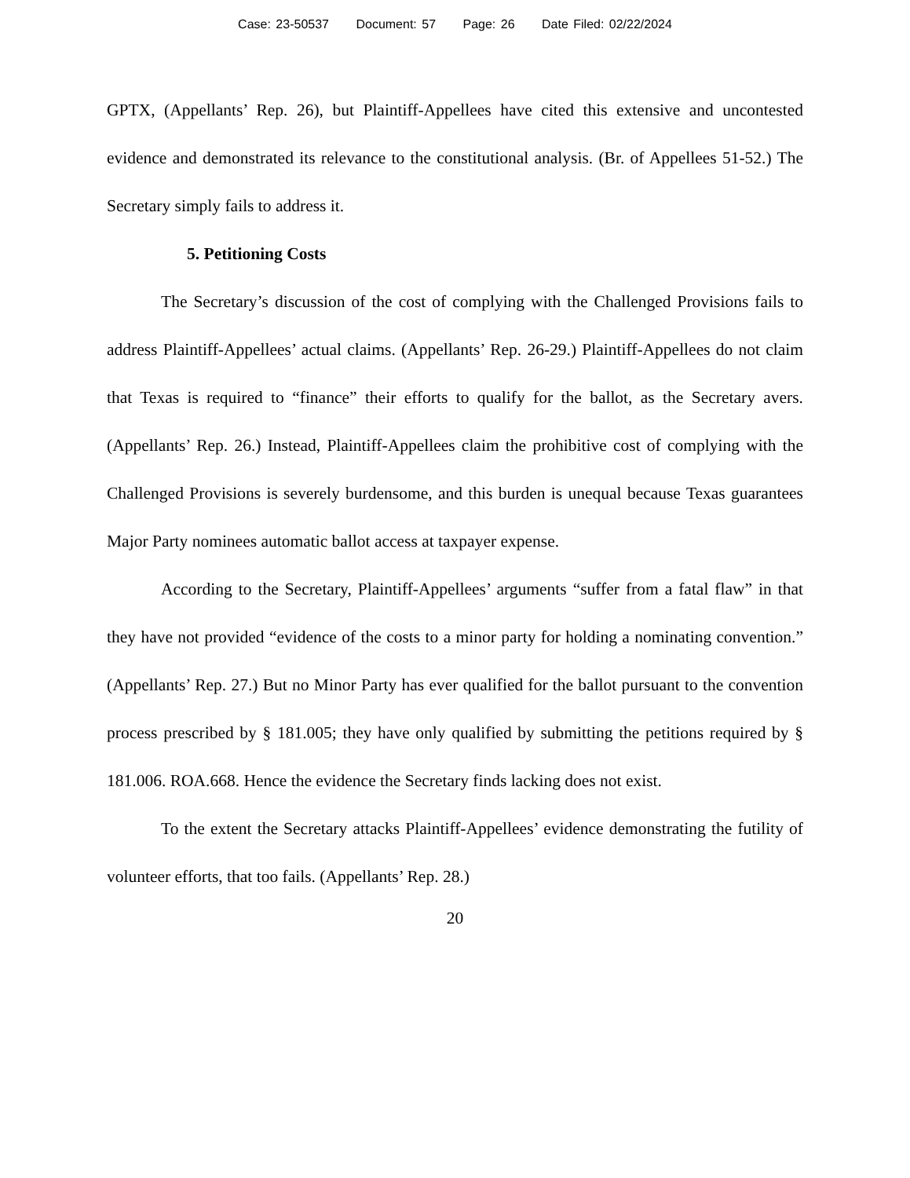Case: 23-50537 Document: 57 Page: 26 Date Filed: 02/22/2024
GPTX, (Appellants’ Rep. 26), but Plaintiff-Appellees have cited this extensive and uncontested evidence and demonstrated its relevance to the constitutional analysis. (Br. of Appellees 51-52.) The Secretary simply fails to address it.
5. Petitioning Costs
The Secretary’s discussion of the cost of complying with the Challenged Provisions fails to address Plaintiff-Appellees’ actual claims. (Appellants’ Rep. 26-29.) Plaintiff-Appellees do not claim that Texas is required to “finance” their efforts to qualify for the ballot, as the Secretary avers. (Appellants’ Rep. 26.) Instead, Plaintiff-Appellees claim the prohibitive cost of complying with the Challenged Provisions is severely burdensome, and this burden is unequal because Texas guarantees Major Party nominees automatic ballot access at taxpayer expense.
According to the Secretary, Plaintiff-Appellees’ arguments “suffer from a fatal flaw” in that they have not provided “evidence of the costs to a minor party for holding a nominating convention.” (Appellants’ Rep. 27.) But no Minor Party has ever qualified for the ballot pursuant to the convention process prescribed by § 181.005; they have only qualified by submitting the petitions required by § 181.006. ROA.668. Hence the evidence the Secretary finds lacking does not exist.
To the extent the Secretary attacks Plaintiff-Appellees’ evidence demonstrating the futility of volunteer efforts, that too fails. (Appellants’ Rep. 28.)
20